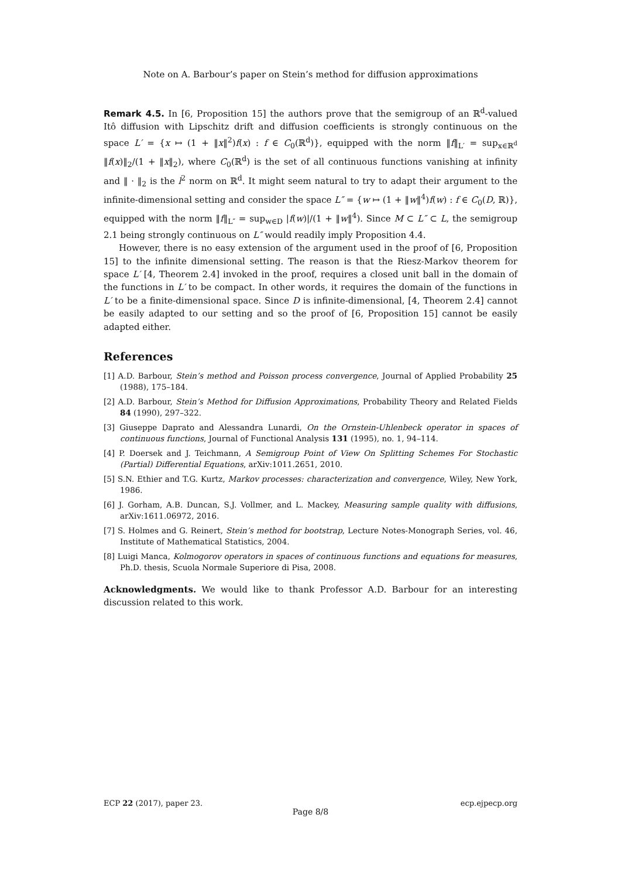Note on A. Barbour’s paper on Stein’s method for diffusion approximations
Remark 4.5. In [6, Proposition 15] the authors prove that the semigroup of an ℝ<sup>d</sup>-valued Itô diffusion with Lipschitz drift and diffusion coefficients is strongly continuous on the space L′ = {x ↦ (1 + ‖x‖<sup>2</sup>)f(x) : f ∈ C<sub>0</sub>(ℝ<sup>d</sup>)}, equipped with the norm ‖f‖<sub>L′</sub> = sup<sub>x∈ℝ<sup>d</sup></sub> ‖f(x)‖<sub>2</sub>/(1 + ‖x‖<sub>2</sub>), where C<sub>0</sub>(ℝ<sup>d</sup>) is the set of all continuous functions vanishing at infinity and ‖ · ‖<sub>2</sub> is the l<sup>2</sup> norm on ℝ<sup>d</sup>. It might seem natural to try to adapt their argument to the infinite-dimensional setting and consider the space L″ = {w ↦ (1 + ‖w‖<sup>4</sup>)f(w) : f ∈ C<sub>0</sub>(D, ℝ)}, equipped with the norm ‖f‖<sub>L″</sub> = sup<sub>w∈D</sub> |f(w)|/(1 + ‖w‖<sup>4</sup>). Since M ⊂ L″ ⊂ L, the semigroup 2.1 being strongly continuous on L″ would readily imply Proposition 4.4.
However, there is no easy extension of the argument used in the proof of [6, Proposition 15] to the infinite dimensional setting. The reason is that the Riesz-Markov theorem for space L′ [4, Theorem 2.4] invoked in the proof, requires a closed unit ball in the domain of the functions in L′ to be compact. In other words, it requires the domain of the functions in L′ to be a finite-dimensional space. Since D is infinite-dimensional, [4, Theorem 2.4] cannot be easily adapted to our setting and so the proof of [6, Proposition 15] cannot be easily adapted either.
References
[1] A.D. Barbour, Stein’s method and Poisson process convergence, Journal of Applied Probability 25 (1988), 175–184.
[2] A.D. Barbour, Stein’s Method for Diffusion Approximations, Probability Theory and Related Fields 84 (1990), 297–322.
[3] Giuseppe Daprato and Alessandra Lunardi, On the Ornstein-Uhlenbeck operator in spaces of continuous functions, Journal of Functional Analysis 131 (1995), no. 1, 94–114.
[4] P. Doersek and J. Teichmann, A Semigroup Point of View On Splitting Schemes For Stochastic (Partial) Differential Equations, arXiv:1011.2651, 2010.
[5] S.N. Ethier and T.G. Kurtz, Markov processes: characterization and convergence, Wiley, New York, 1986.
[6] J. Gorham, A.B. Duncan, S.J. Vollmer, and L. Mackey, Measuring sample quality with diffusions, arXiv:1611.06972, 2016.
[7] S. Holmes and G. Reinert, Stein’s method for bootstrap, Lecture Notes-Monograph Series, vol. 46, Institute of Mathematical Statistics, 2004.
[8] Luigi Manca, Kolmogorov operators in spaces of continuous functions and equations for measures, Ph.D. thesis, Scuola Normale Superiore di Pisa, 2008.
Acknowledgments. We would like to thank Professor A.D. Barbour for an interesting discussion related to this work.
ECP 22 (2017), paper 23. ecp.ejpecp.org
Page 8/8